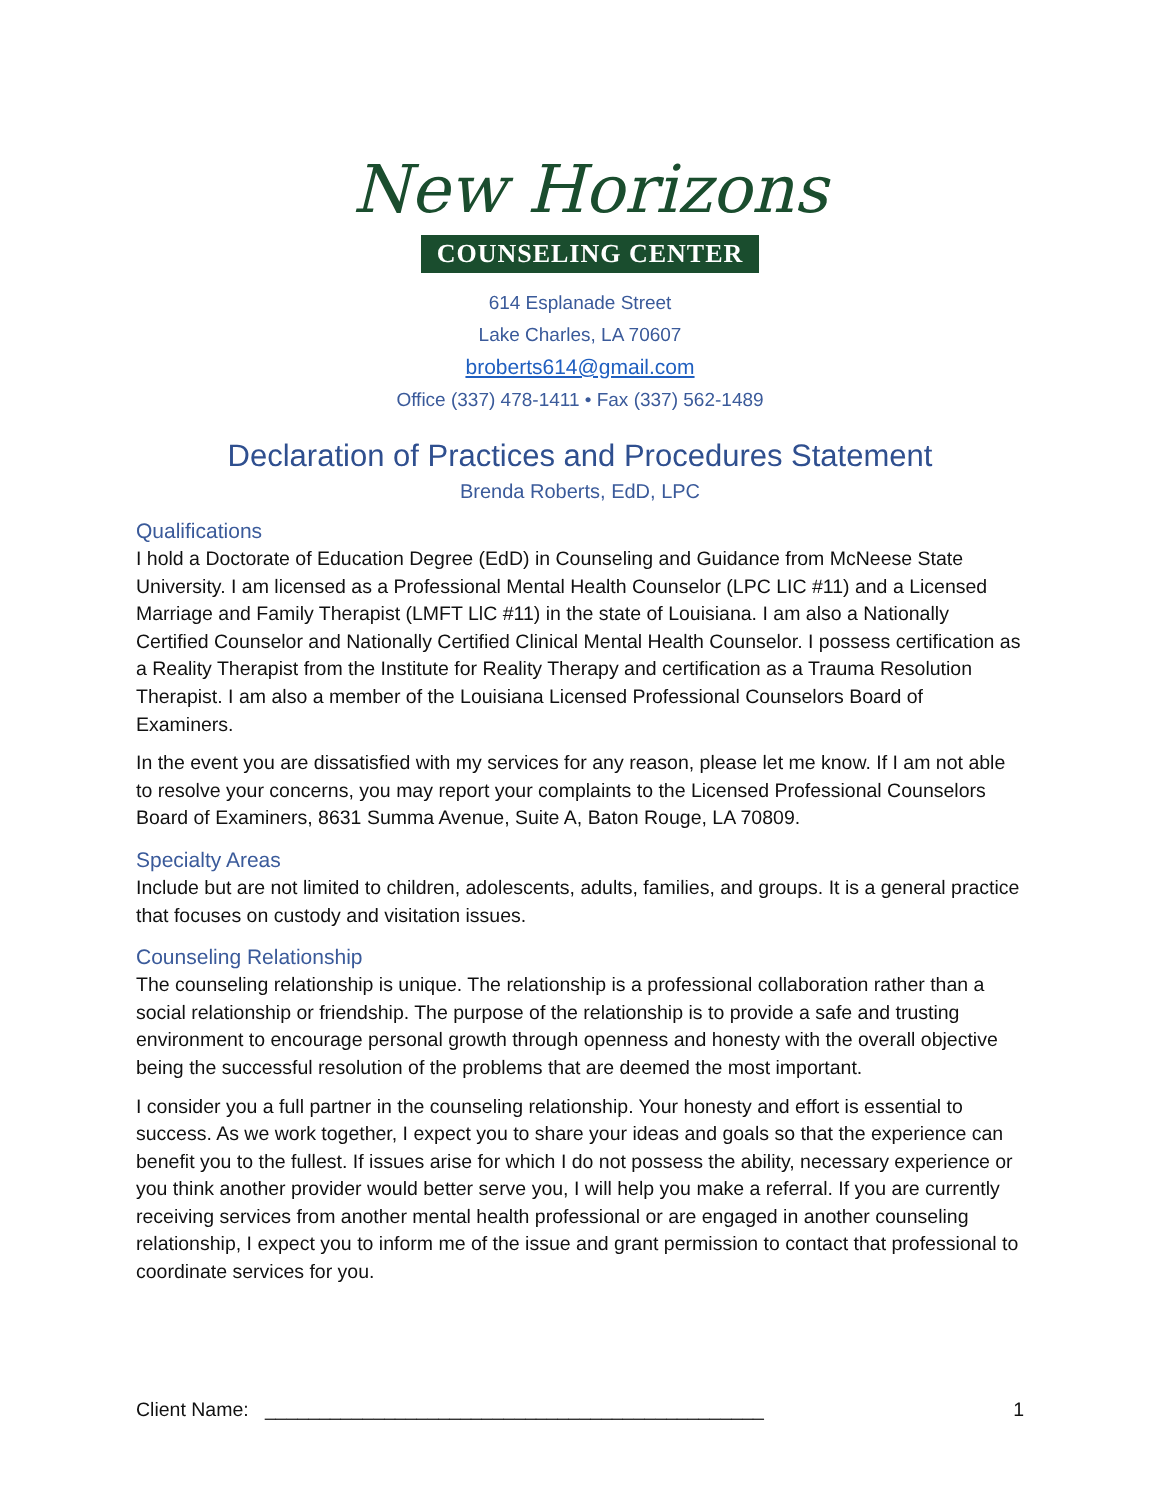New Horizons
COUNSELING CENTER
614 Esplanade Street
Lake Charles, LA 70607
broberts614@gmail.com
Office (337) 478-1411 • Fax (337) 562-1489
Declaration of Practices and Procedures Statement
Brenda Roberts, EdD, LPC
Qualifications
I hold a Doctorate of Education Degree (EdD) in Counseling and Guidance from McNeese State University. I am licensed as a Professional Mental Health Counselor (LPC LIC #11) and a Licensed Marriage and Family Therapist (LMFT LlC #11) in the state of Louisiana. I am also a Nationally Certified Counselor and Nationally Certified Clinical Mental Health Counselor. I possess certification as a Reality Therapist from the Institute for Reality Therapy and certification as a Trauma Resolution Therapist. I am also a member of the Louisiana Licensed Professional Counselors Board of Examiners.
In the event you are dissatisfied with my services for any reason, please let me know. If I am not able to resolve your concerns, you may report your complaints to the Licensed Professional Counselors Board of Examiners, 8631 Summa Avenue, Suite A, Baton Rouge, LA 70809.
Specialty Areas
Include but are not limited to children, adolescents, adults, families, and groups. It is a general practice that focuses on custody and visitation issues.
Counseling Relationship
The counseling relationship is unique. The relationship is a professional collaboration rather than a social relationship or friendship. The purpose of the relationship is to provide a safe and trusting environment to encourage personal growth through openness and honesty with the overall objective being the successful resolution of the problems that are deemed the most important.
I consider you a full partner in the counseling relationship. Your honesty and effort is essential to success. As we work together, I expect you to share your ideas and goals so that the experience can benefit you to the fullest. If issues arise for which I do not possess the ability, necessary experience or you think another provider would better serve you, I will help you make a referral. If you are currently receiving services from another mental health professional or are engaged in another counseling relationship, I expect you to inform me of the issue and grant permission to contact that professional to coordinate services for you.
Client Name: ______________________________________________ 1